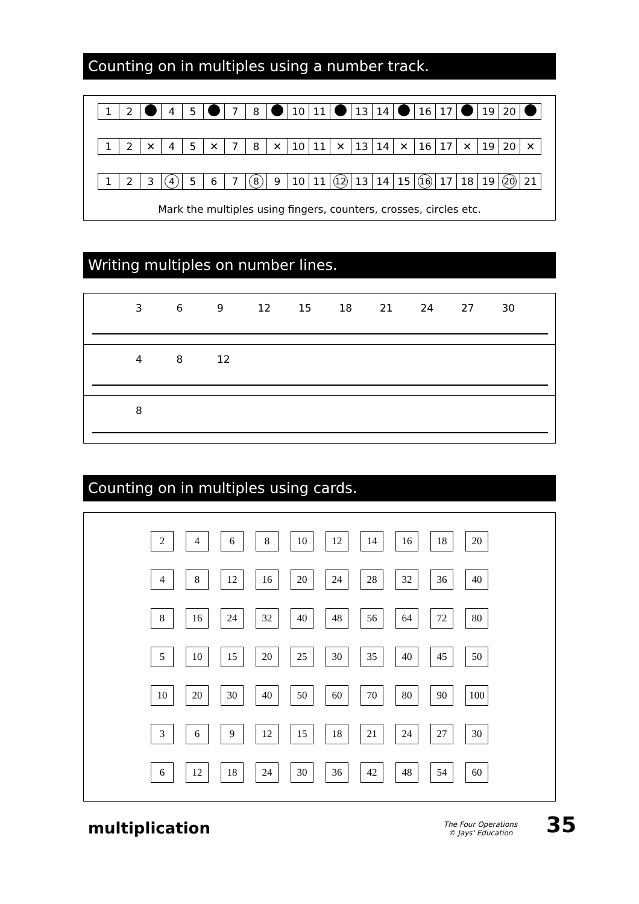Counting on in multiples using a number track.
| 1 | 2 | | 4 | 5 | | 7 | 8 | | 10 | 11 | | 13 | 14 | | 16 | 17 | | 19 | 20 | |
| 1 | 2 | ✕ | 4 | 5 | ✕ | 7 | 8 | ✕ | 10 | 11 | ✕ | 13 | 14 | ✕ | 16 | 17 | ✕ | 19 | 20 | ✕ |
| 1 | 2 | 3 | 4 | 5 | 6 | 7 | 8 | 9 | 10 | 11 | 12 | 13 | 14 | 15 | 16 | 17 | 18 | 19 | 20 | 21 |
Mark the multiples using fingers, counters, crosses, circles etc.
Writing multiples on number lines.
3 6 9 12 15 18 21 24 27 30
4 8 12
8
Counting on in multiples using cards.
| 2 | 4 | 6 | 8 | 10 | 12 | 14 | 16 | 18 | 20 |
| 4 | 8 | 12 | 16 | 20 | 24 | 28 | 32 | 36 | 40 |
| 8 | 16 | 24 | 32 | 40 | 48 | 56 | 64 | 72 | 80 |
| 5 | 10 | 15 | 20 | 25 | 30 | 35 | 40 | 45 | 50 |
| 10 | 20 | 30 | 40 | 50 | 60 | 70 | 80 | 90 | 100 |
| 3 | 6 | 9 | 12 | 15 | 18 | 21 | 24 | 27 | 30 |
| 6 | 12 | 18 | 24 | 30 | 36 | 42 | 48 | 54 | 60 |
multiplication
The Four Operations
© Jays' Education
35